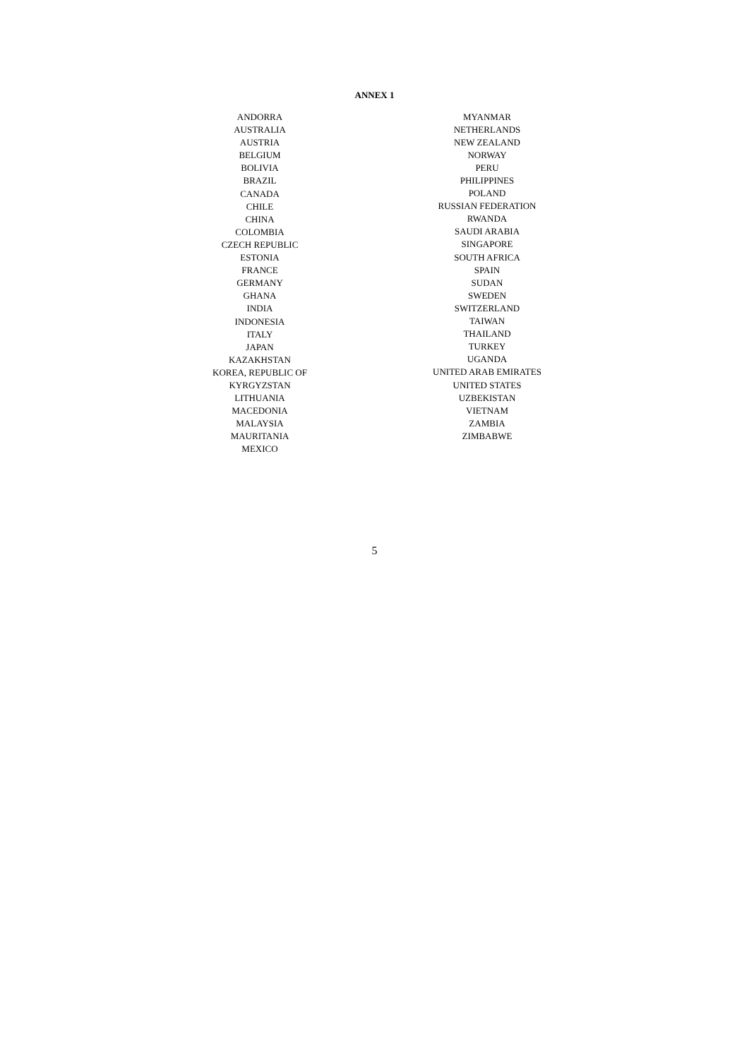ANNEX 1
ANDORRA
AUSTRALIA
AUSTRIA
BELGIUM
BOLIVIA
BRAZIL
CANADA
CHILE
CHINA
COLOMBIA
CZECH REPUBLIC
ESTONIA
FRANCE
GERMANY
GHANA
INDIA
INDONESIA
ITALY
JAPAN
KAZAKHSTAN
KOREA, REPUBLIC OF
KYRGYZSTAN
LITHUANIA
MACEDONIA
MALAYSIA
MAURITANIA
MEXICO
MYANMAR
NETHERLANDS
NEW ZEALAND
NORWAY
PERU
PHILIPPINES
POLAND
RUSSIAN FEDERATION
RWANDA
SAUDI ARABIA
SINGAPORE
SOUTH AFRICA
SPAIN
SUDAN
SWEDEN
SWITZERLAND
TAIWAN
THAILAND
TURKEY
UGANDA
UNITED ARAB EMIRATES
UNITED STATES
UZBEKISTAN
VIETNAM
ZAMBIA
ZIMBABWE
5